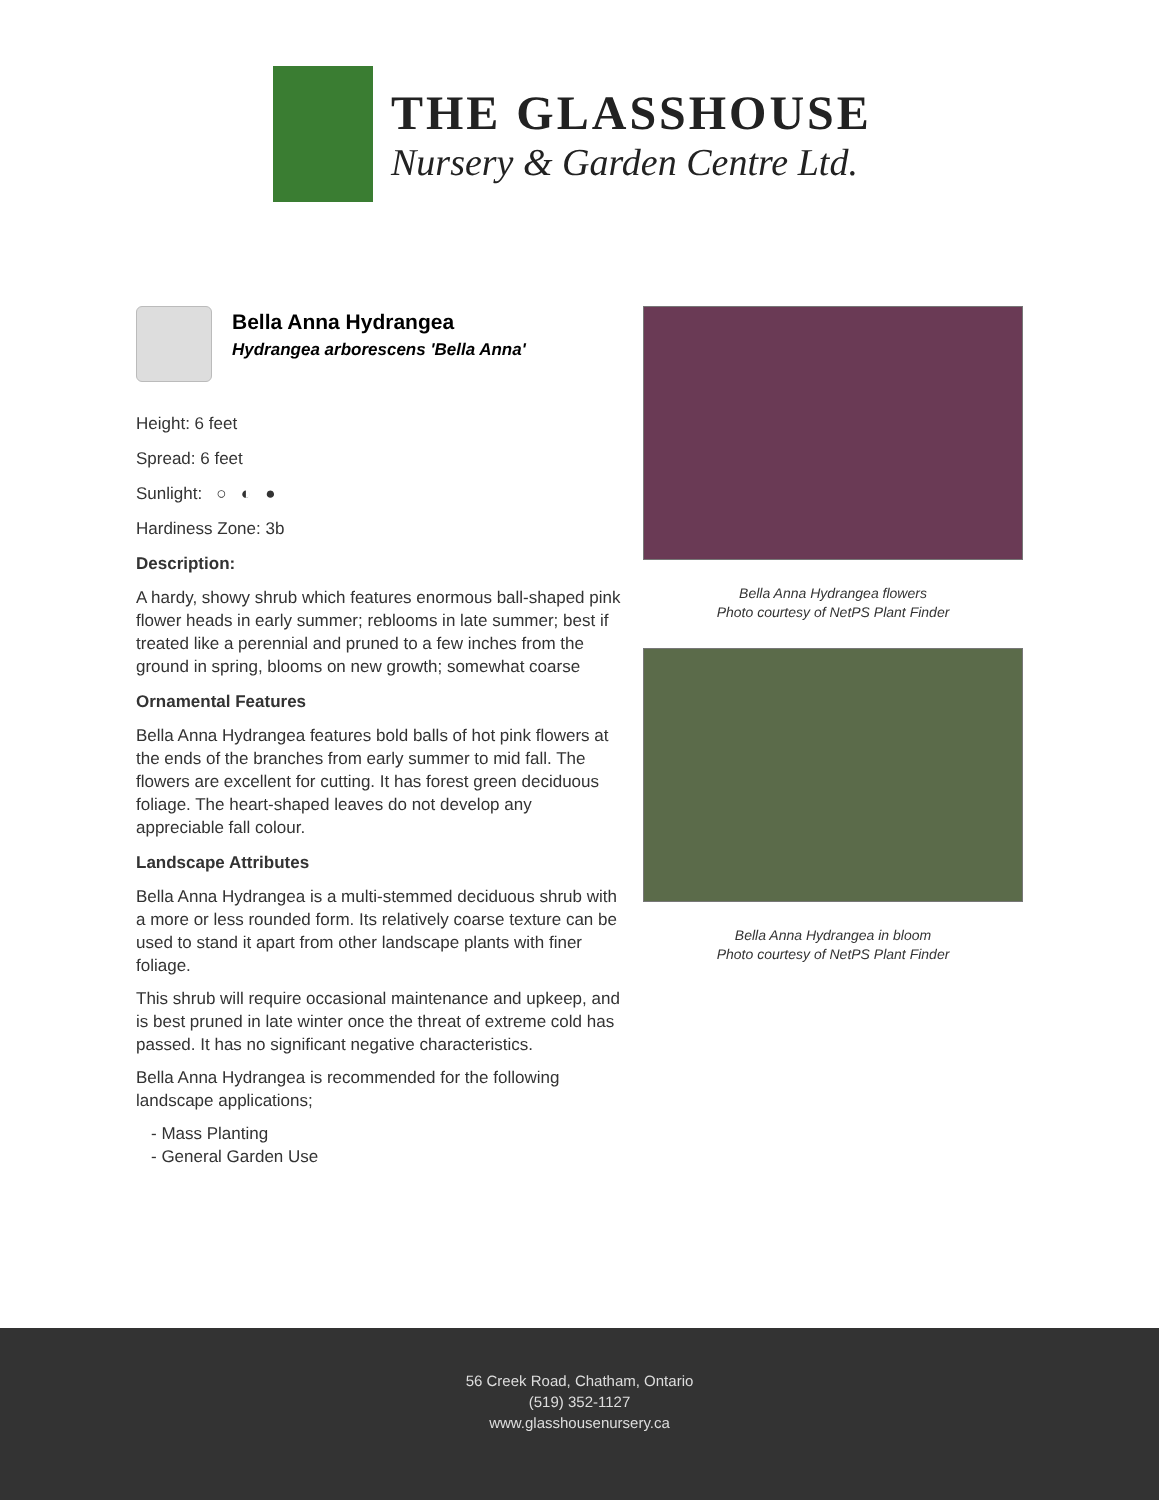THE GLASSHOUSE
Nursery & Garden Centre Ltd.
Bella Anna Hydrangea
Hydrangea arborescens 'Bella Anna'
Height: 6 feet
Spread: 6 feet
Sunlight: ○ ◐ ●
Hardiness Zone: 3b
Description:
A hardy, showy shrub which features enormous ball-shaped pink flower heads in early summer; reblooms in late summer; best if treated like a perennial and pruned to a few inches from the ground in spring, blooms on new growth; somewhat coarse
Ornamental Features
Bella Anna Hydrangea features bold balls of hot pink flowers at the ends of the branches from early summer to mid fall. The flowers are excellent for cutting. It has forest green deciduous foliage. The heart-shaped leaves do not develop any appreciable fall colour.
Landscape Attributes
Bella Anna Hydrangea is a multi-stemmed deciduous shrub with a more or less rounded form. Its relatively coarse texture can be used to stand it apart from other landscape plants with finer foliage.
This shrub will require occasional maintenance and upkeep, and is best pruned in late winter once the threat of extreme cold has passed. It has no significant negative characteristics.
Bella Anna Hydrangea is recommended for the following landscape applications;
- Mass Planting
- General Garden Use
Bella Anna Hydrangea flowers
Photo courtesy of NetPS Plant Finder
Bella Anna Hydrangea in bloom
Photo courtesy of NetPS Plant Finder
56 Creek Road, Chatham, Ontario
(519) 352-1127
www.glasshousenursery.ca